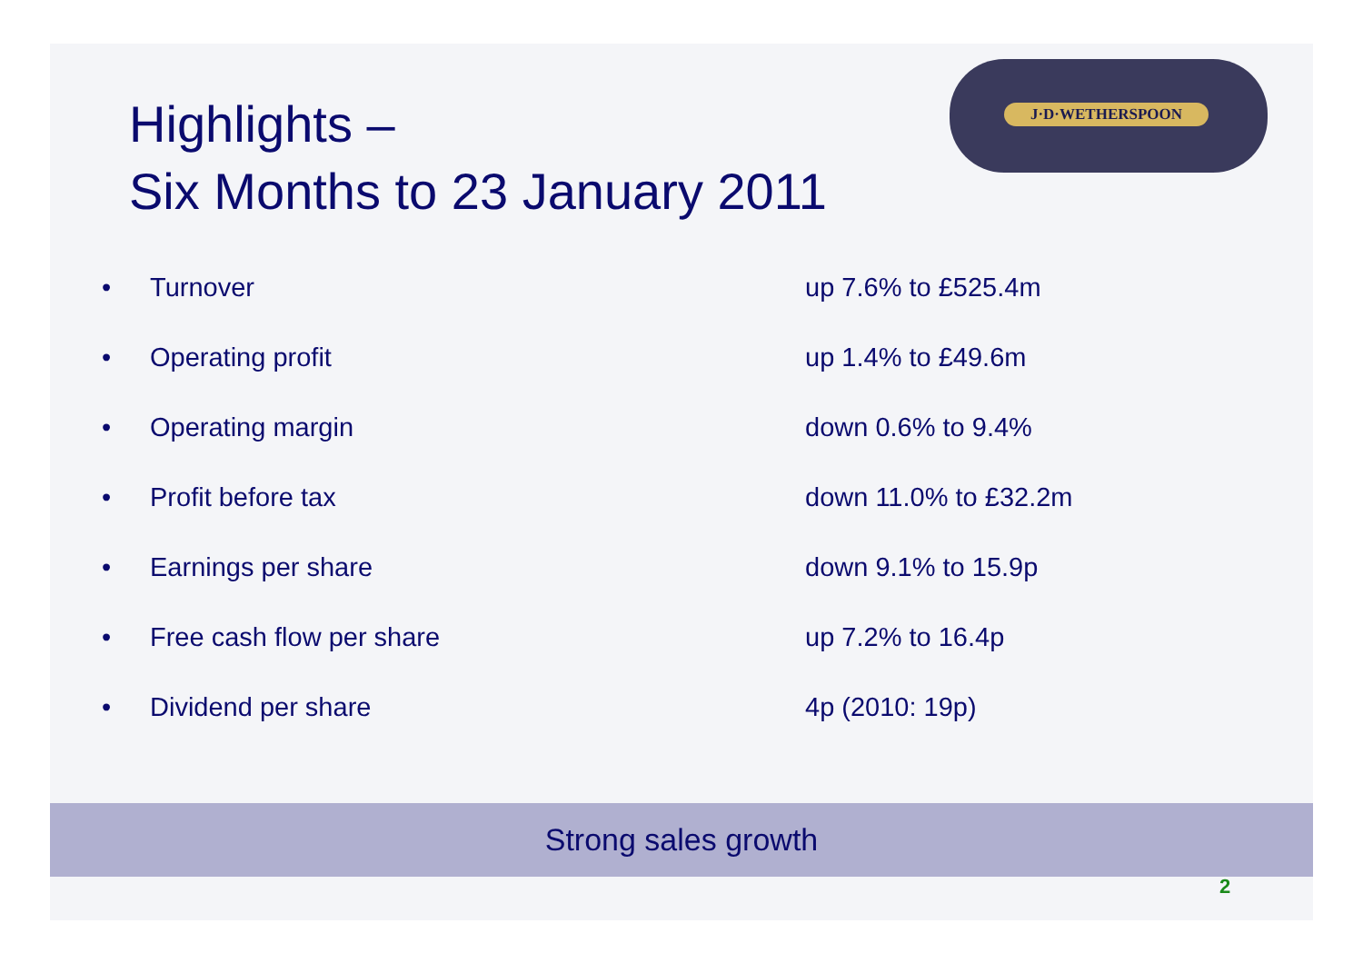J·D·WETHERSPOON
Highlights –
Six Months to 23 January 2011
• Turnover up 7.6% to £525.4m
• Operating profit up 1.4% to £49.6m
• Operating margin down 0.6% to 9.4%
• Profit before tax down 11.0% to £32.2m
• Earnings per share down 9.1% to 15.9p
• Free cash flow per share up 7.2% to 16.4p
• Dividend per share 4p (2010: 19p)
Strong sales growth
2